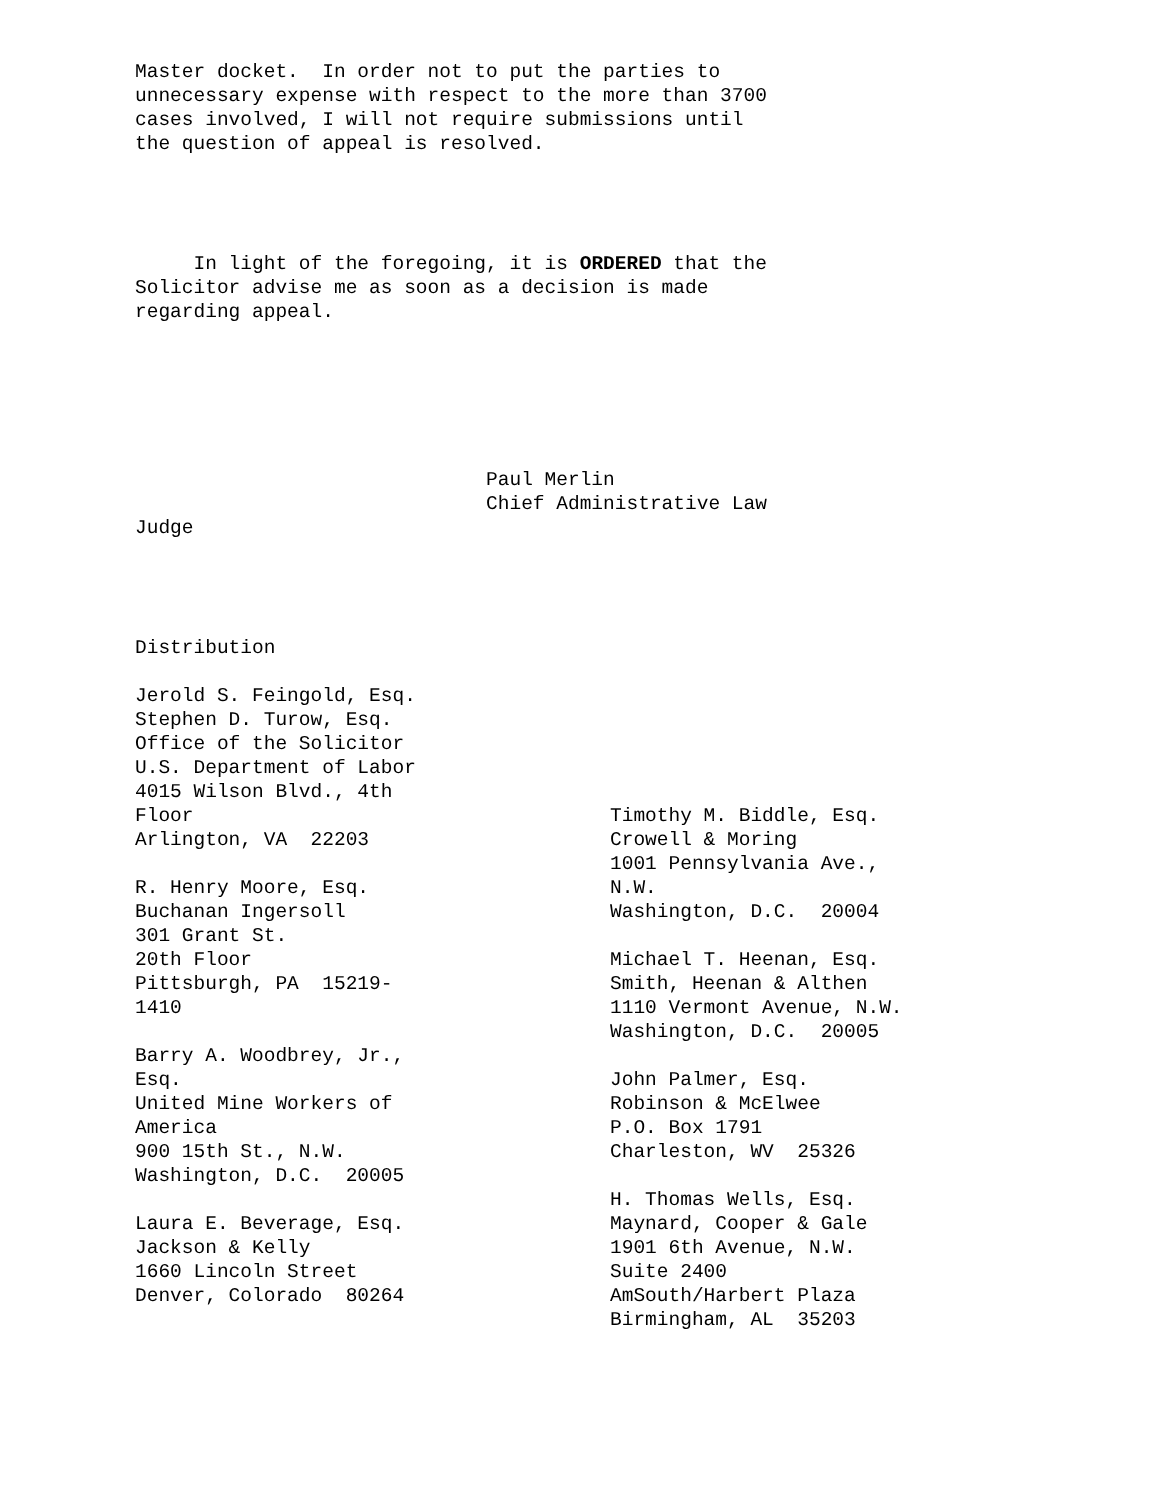Master docket. In order not to put the parties to unnecessary expense with respect to the more than 3700 cases involved, I will not require submissions until the question of appeal is resolved.
In light of the foregoing, it is ORDERED that the Solicitor advise me as soon as a decision is made regarding appeal.
Paul Merlin Chief Administrative Law Judge
Distribution
Jerold S. Feingold, Esq. Stephen D. Turow, Esq. Office of the Solicitor U.S. Department of Labor 4015 Wilson Blvd., 4th Floor Arlington, VA 22203 R. Henry Moore, Esq. Buchanan Ingersoll 301 Grant St. 20th Floor Pittsburgh, PA 15219- 1410 Barry A. Woodbrey, Jr., Esq. United Mine Workers of America 900 15th St., N.W. Washington, D.C. 20005 Laura E. Beverage, Esq. Jackson & Kelly 1660 Lincoln Street Denver, Colorado 80264
Timothy M. Biddle, Esq. Crowell & Moring 1001 Pennsylvania Ave., N.W. Washington, D.C. 20004 Michael T. Heenan, Esq. Smith, Heenan & Althen 1110 Vermont Avenue, N.W. Washington, D.C. 20005 John Palmer, Esq. Robinson & McElwee P.O. Box 1791 Charleston, WV 25326 H. Thomas Wells, Esq. Maynard, Cooper & Gale 1901 6th Avenue, N.W. Suite 2400 AmSouth/Harbert Plaza Birmingham, AL 35203